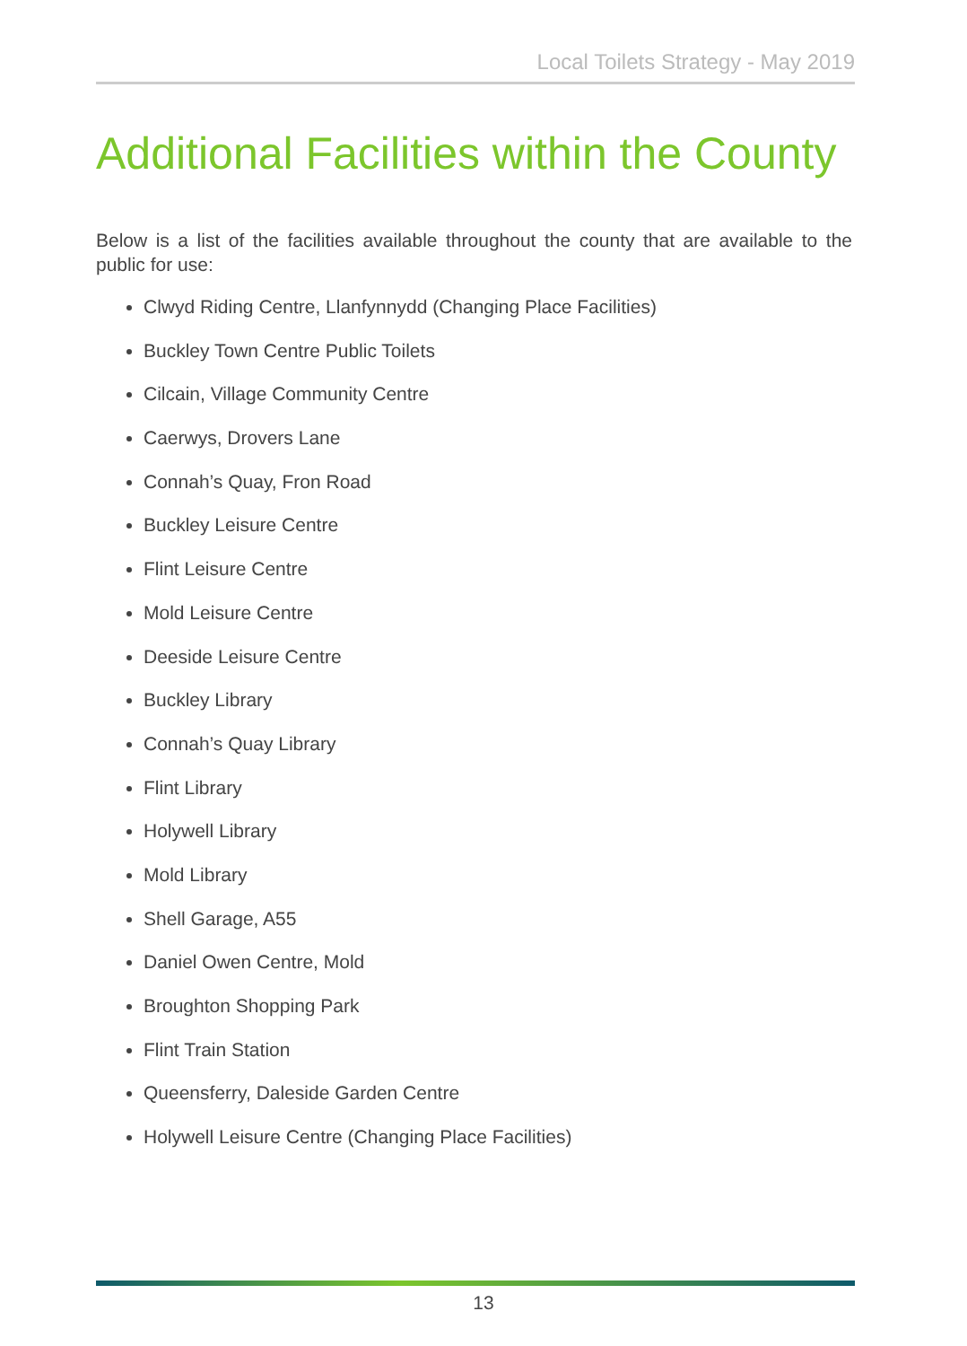Local Toilets Strategy - May 2019
Additional Facilities within the County
Below is a list of the facilities available throughout the county that are available to the public for use:
Clwyd Riding Centre, Llanfynnydd (Changing Place Facilities)
Buckley Town Centre Public Toilets
Cilcain, Village Community Centre
Caerwys, Drovers Lane
Connah’s Quay, Fron Road
Buckley Leisure Centre
Flint Leisure Centre
Mold Leisure Centre
Deeside Leisure Centre
Buckley Library
Connah’s Quay Library
Flint Library
Holywell Library
Mold Library
Shell Garage, A55
Daniel Owen Centre, Mold
Broughton Shopping Park
Flint Train Station
Queensferry, Daleside Garden Centre
Holywell Leisure Centre (Changing Place Facilities)
13